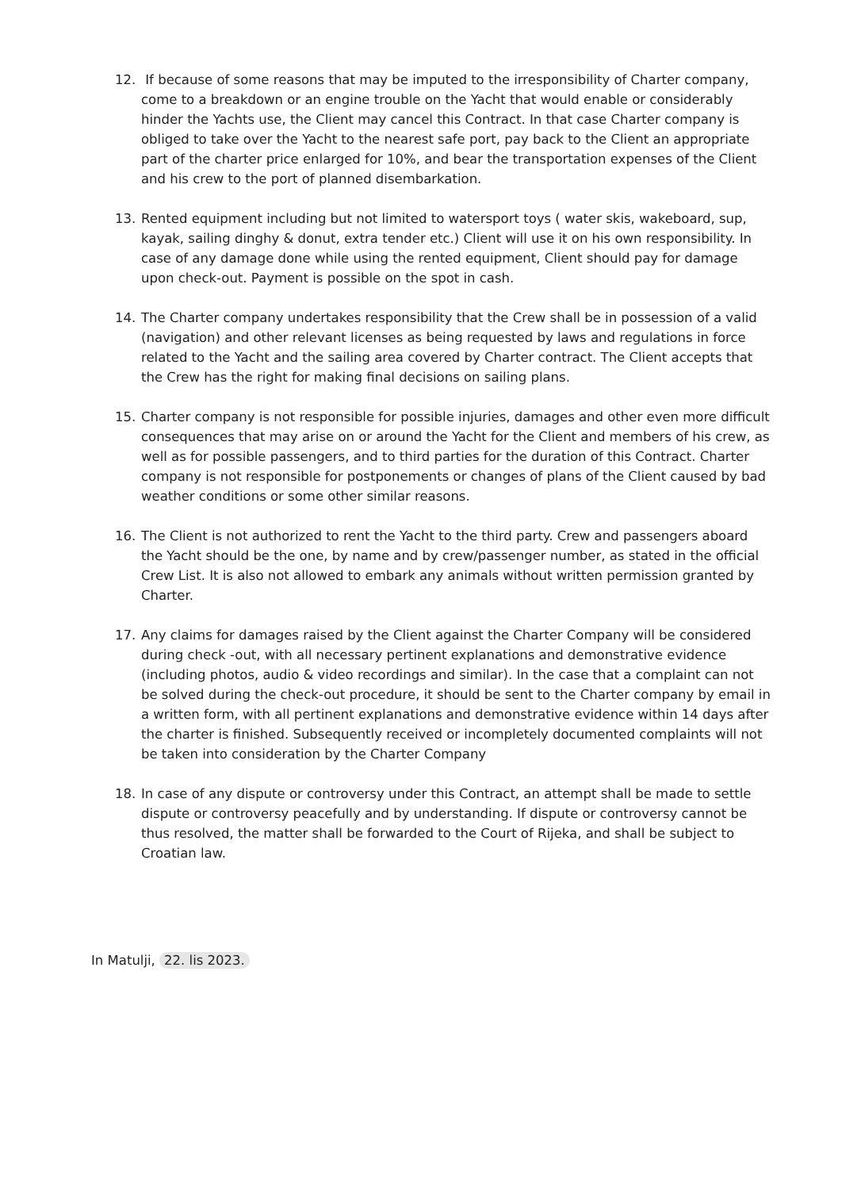12. If because of some reasons that may be imputed to the irresponsibility of Charter company, come to a breakdown or an engine trouble on the Yacht that would enable or considerably hinder the Yachts use, the Client may cancel this Contract. In that case Charter company is obliged to take over the Yacht to the nearest safe port, pay back to the Client an appropriate part of the charter price enlarged for 10%, and bear the transportation expenses of the Client and his crew to the port of planned disembarkation.
13. Rented equipment including but not limited to watersport toys ( water skis, wakeboard, sup, kayak, sailing dinghy & donut, extra tender etc.) Client will use it on his own responsibility. In case of any damage done while using the rented equipment, Client should pay for damage upon check-out. Payment is possible on the spot in cash.
14. The Charter company undertakes responsibility that the Crew shall be in possession of a valid (navigation) and other relevant licenses as being requested by laws and regulations in force related to the Yacht and the sailing area covered by Charter contract. The Client accepts that the Crew has the right for making final decisions on sailing plans.
15. Charter company is not responsible for possible injuries, damages and other even more difficult consequences that may arise on or around the Yacht for the Client and members of his crew, as well as for possible passengers, and to third parties for the duration of this Contract. Charter company is not responsible for postponements or changes of plans of the Client caused by bad weather conditions or some other similar reasons.
16. The Client is not authorized to rent the Yacht to the third party. Crew and passengers aboard the Yacht should be the one, by name and by crew/passenger number, as stated in the official Crew List. It is also not allowed to embark any animals without written permission granted by Charter.
17. Any claims for damages raised by the Client against the Charter Company will be considered during check -out, with all necessary pertinent explanations and demonstrative evidence (including photos, audio & video recordings and similar). In the case that a complaint can not be solved during the check-out procedure, it should be sent to the Charter company by email in a written form, with all pertinent explanations and demonstrative evidence within 14 days after the charter is finished. Subsequently received or incompletely documented complaints will not be taken into consideration by the Charter Company
18. In case of any dispute or controversy under this Contract, an attempt shall be made to settle dispute or controversy peacefully and by understanding. If dispute or controversy cannot be thus resolved, the matter shall be forwarded to the Court of Rijeka, and shall be subject to Croatian law.
In Matulji, 22. lis 2023.